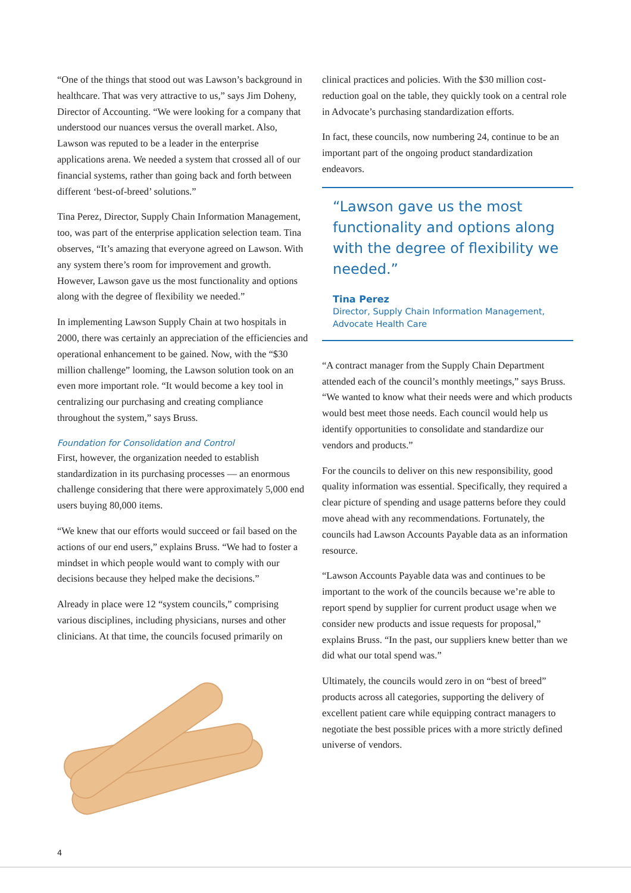“One of the things that stood out was Lawson’s background in healthcare. That was very attractive to us,” says Jim Doheny, Director of Accounting. “We were looking for a company that understood our nuances versus the overall market. Also, Lawson was reputed to be a leader in the enterprise applications arena. We needed a system that crossed all of our financial systems, rather than going back and forth between different ‘best-of-breed’ solutions.”
Tina Perez, Director, Supply Chain Information Management, too, was part of the enterprise application selection team. Tina observes, “It’s amazing that everyone agreed on Lawson. With any system there’s room for improvement and growth. However, Lawson gave us the most functionality and options along with the degree of flexibility we needed.”
In implementing Lawson Supply Chain at two hospitals in 2000, there was certainly an appreciation of the efficiencies and operational enhancement to be gained. Now, with the “$30 million challenge” looming, the Lawson solution took on an even more important role. “It would become a key tool in centralizing our purchasing and creating compliance throughout the system,” says Bruss.
Foundation for Consolidation and Control
First, however, the organization needed to establish standardization in its purchasing processes — an enormous challenge considering that there were approximately 5,000 end users buying 80,000 items.
“We knew that our efforts would succeed or fail based on the actions of our end users,” explains Bruss. “We had to foster a mindset in which people would want to comply with our decisions because they helped make the decisions.”
Already in place were 12 “system councils,” comprising various disciplines, including physicians, nurses and other clinicians. At that time, the councils focused primarily on
clinical practices and policies. With the $30 million cost-reduction goal on the table, they quickly took on a central role in Advocate’s purchasing standardization efforts.
In fact, these councils, now numbering 24, continue to be an important part of the ongoing product standardization endeavors.
“Lawson gave us the most functionality and options along with the degree of flexibility we needed.”
Tina Perez
Director, Supply Chain Information Management, Advocate Health Care
“A contract manager from the Supply Chain Department attended each of the council’s monthly meetings,” says Bruss. “We wanted to know what their needs were and which products would best meet those needs. Each council would help us identify opportunities to consolidate and standardize our vendors and products.”
For the councils to deliver on this new responsibility, good quality information was essential. Specifically, they required a clear picture of spending and usage patterns before they could move ahead with any recommendations. Fortunately, the councils had Lawson Accounts Payable data as an information resource.
“Lawson Accounts Payable data was and continues to be important to the work of the councils because we’re able to report spend by supplier for current product usage when we consider new products and issue requests for proposal,” explains Bruss. “In the past, our suppliers knew better than we did what our total spend was.”
Ultimately, the councils would zero in on “best of breed” products across all categories, supporting the delivery of excellent patient care while equipping contract managers to negotiate the best possible prices with a more strictly defined universe of vendors.
4